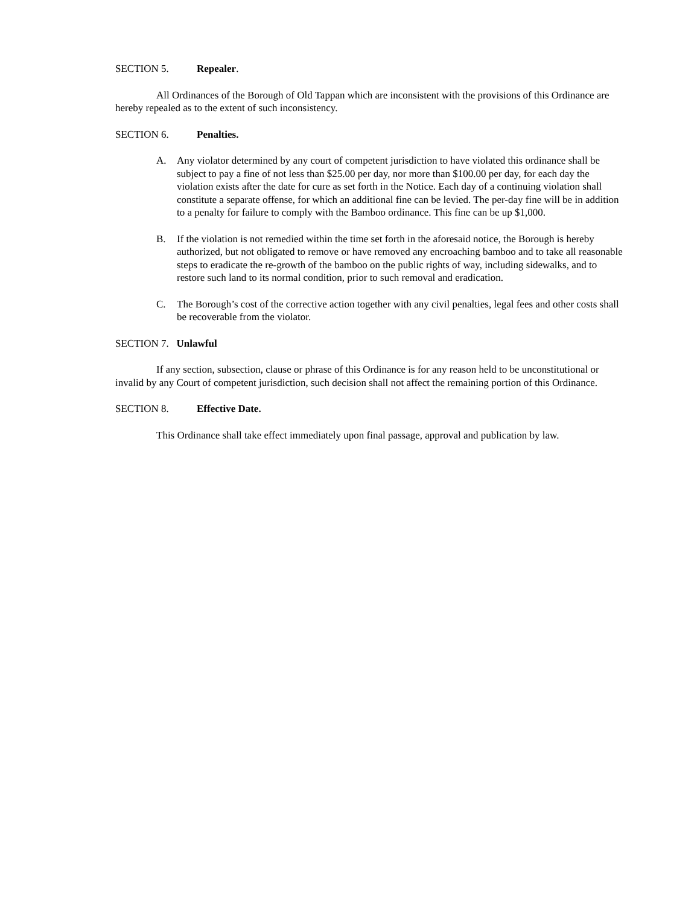SECTION 5. Repealer.
All Ordinances of the Borough of Old Tappan which are inconsistent with the provisions of this Ordinance are hereby repealed as to the extent of such inconsistency.
SECTION 6. Penalties.
A. Any violator determined by any court of competent jurisdiction to have violated this ordinance shall be subject to pay a fine of not less than $25.00 per day, nor more than $100.00 per day, for each day the violation exists after the date for cure as set forth in the Notice. Each day of a continuing violation shall constitute a separate offense, for which an additional fine can be levied. The per-day fine will be in addition to a penalty for failure to comply with the Bamboo ordinance. This fine can be up $1,000.
B. If the violation is not remedied within the time set forth in the aforesaid notice, the Borough is hereby authorized, but not obligated to remove or have removed any encroaching bamboo and to take all reasonable steps to eradicate the re-growth of the bamboo on the public rights of way, including sidewalks, and to restore such land to its normal condition, prior to such removal and eradication.
C. The Borough’s cost of the corrective action together with any civil penalties, legal fees and other costs shall be recoverable from the violator.
SECTION 7. Unlawful
If any section, subsection, clause or phrase of this Ordinance is for any reason held to be unconstitutional or invalid by any Court of competent jurisdiction, such decision shall not affect the remaining portion of this Ordinance.
SECTION 8. Effective Date.
This Ordinance shall take effect immediately upon final passage, approval and publication by law.